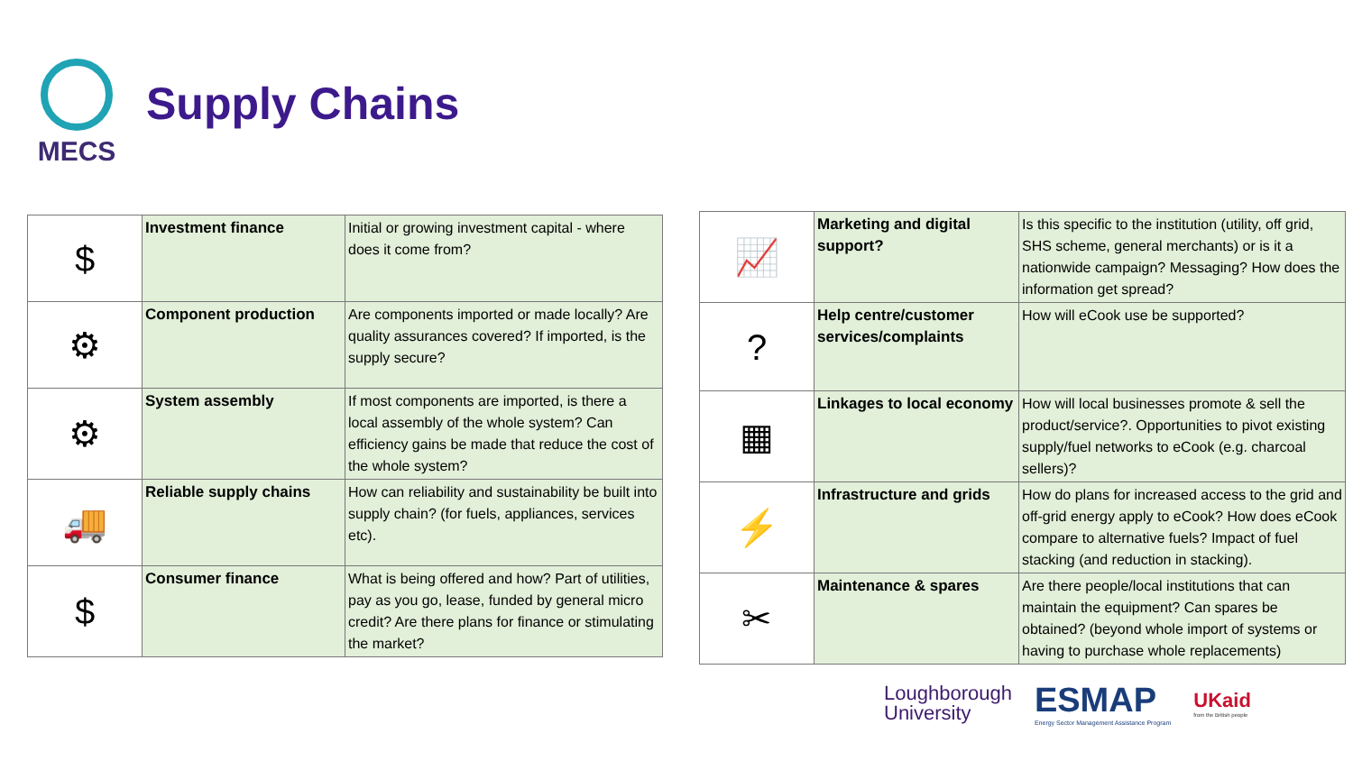MECS
Supply Chains
| $ | Investment finance | Initial or growing investment capital - where does it come from? |
| ⚙ | Component production | Are components imported or made locally? Are quality assurances covered? If imported, is the supply secure? |
| ⚙ | System assembly | If most components are imported, is there a local assembly of the whole system? Can efficiency gains be made that reduce the cost of the whole system? |
| 🚚 | Reliable supply chains | How can reliability and sustainability be built into supply chain? (for fuels, appliances, services etc). |
| $ | Consumer finance | What is being offered and how? Part of utilities, pay as you go, lease, funded by general micro credit? Are there plans for finance or stimulating the market? |
| 📈 | Marketing and digital support? | Is this specific to the institution (utility, off grid, SHS scheme, general merchants) or is it a nationwide campaign? Messaging? How does the information get spread? |
| ? | Help centre/customer services/complaints | How will eCook use be supported? |
| ▦ | Linkages to local economy | How will local businesses promote & sell the product/service?. Opportunities to pivot existing supply/fuel networks to eCook (e.g. charcoal sellers)? |
| ⚡ | Infrastructure and grids | How do plans for increased access to the grid and off-grid energy apply to eCook? How does eCook compare to alternative fuels? Impact of fuel stacking (and reduction in stacking). |
| ✂ | Maintenance & spares | Are there people/local institutions that can maintain the equipment? Can spares be obtained? (beyond whole import of systems or having to purchase whole replacements) |
Loughborough
University
ESMAP
Energy Sector Management Assistance Program
UKaid
from the British people